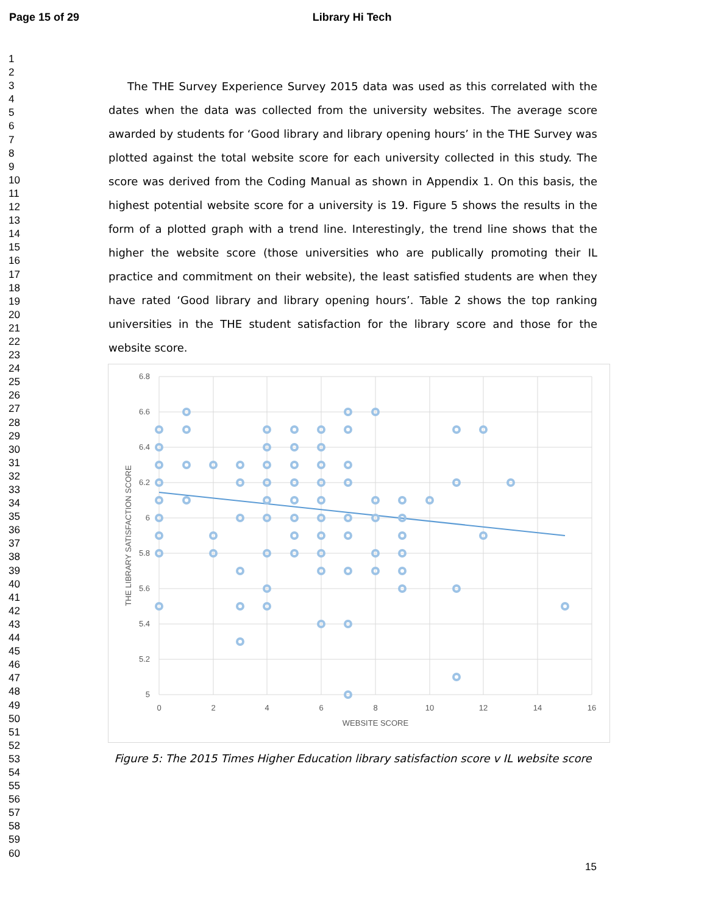Page 15 of 29 Library Hi Tech
1
2
3
4
5
6
7
8
9
10
11
12
13
14
15
16
17
18
19
20
21
22
23
24
25
26
27
28
29
30
31
32
33
34
35
36
37
38
39
40
41
42
43
44
45
46
47
48
49
50
51
52
53
54
55
56
57
58
59
60
The THE Survey Experience Survey 2015 data was used as this correlated with the dates when the data was collected from the university websites. The average score awarded by students for ‘Good library and library opening hours’ in the THE Survey was plotted against the total website score for each university collected in this study. The score was derived from the Coding Manual as shown in Appendix 1. On this basis, the highest potential website score for a university is 19. Figure 5 shows the results in the form of a plotted graph with a trend line. Interestingly, the trend line shows that the higher the website score (those universities who are publically promoting their IL practice and commitment on their website), the least satisfied students are when they have rated ‘Good library and library opening hours’. Table 2 shows the top ranking universities in the THE student satisfaction for the library score and those for the website score.
6.8
6.6
6.4
6.2
6
5.8
5.6
5.4
5.2
5
0
2
4
6
8
10
12
14
16
WEBSITE SCORE
THE LIBRARY SATISFACTION SCORE
Figure 5: The 2015 Times Higher Education library satisfaction score v IL website score
15